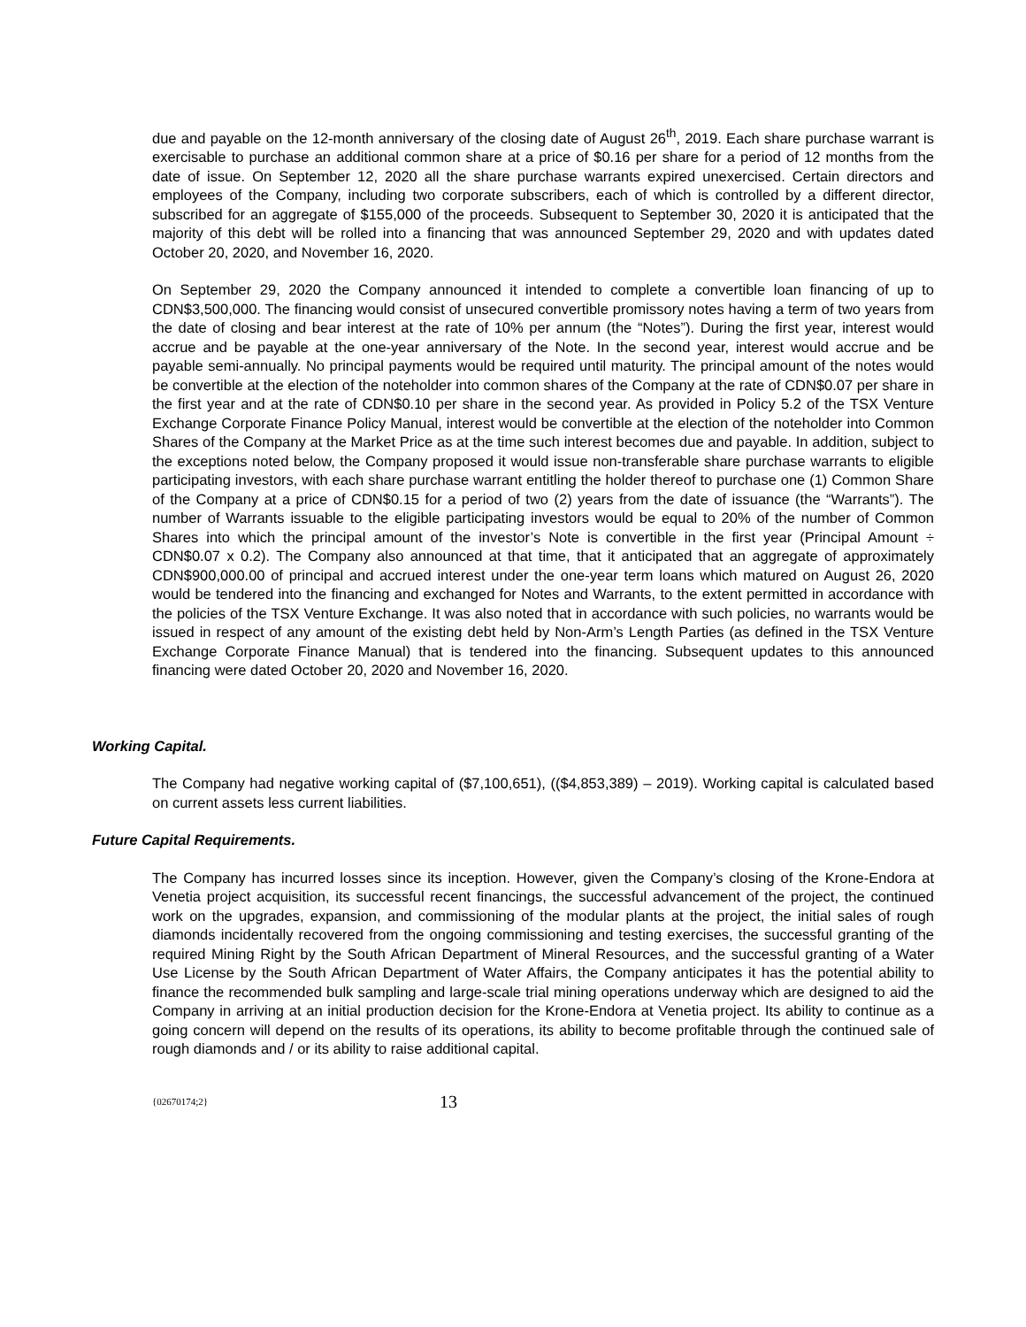due and payable on the 12-month anniversary of the closing date of August 26<sup>th</sup>, 2019. Each share purchase warrant is exercisable to purchase an additional common share at a price of $0.16 per share for a period of 12 months from the date of issue. On September 12, 2020 all the share purchase warrants expired unexercised. Certain directors and employees of the Company, including two corporate subscribers, each of which is controlled by a different director, subscribed for an aggregate of $155,000 of the proceeds. Subsequent to September 30, 2020 it is anticipated that the majority of this debt will be rolled into a financing that was announced September 29, 2020 and with updates dated October 20, 2020, and November 16, 2020.
On September 29, 2020 the Company announced it intended to complete a convertible loan financing of up to CDN$3,500,000. The financing would consist of unsecured convertible promissory notes having a term of two years from the date of closing and bear interest at the rate of 10% per annum (the “Notes”). During the first year, interest would accrue and be payable at the one-year anniversary of the Note. In the second year, interest would accrue and be payable semi-annually. No principal payments would be required until maturity. The principal amount of the notes would be convertible at the election of the noteholder into common shares of the Company at the rate of CDN$0.07 per share in the first year and at the rate of CDN$0.10 per share in the second year. As provided in Policy 5.2 of the TSX Venture Exchange Corporate Finance Policy Manual, interest would be convertible at the election of the noteholder into Common Shares of the Company at the Market Price as at the time such interest becomes due and payable. In addition, subject to the exceptions noted below, the Company proposed it would issue non-transferable share purchase warrants to eligible participating investors, with each share purchase warrant entitling the holder thereof to purchase one (1) Common Share of the Company at a price of CDN$0.15 for a period of two (2) years from the date of issuance (the “Warrants”). The number of Warrants issuable to the eligible participating investors would be equal to 20% of the number of Common Shares into which the principal amount of the investor’s Note is convertible in the first year (Principal Amount ÷ CDN$0.07 x 0.2). The Company also announced at that time, that it anticipated that an aggregate of approximately CDN$900,000.00 of principal and accrued interest under the one-year term loans which matured on August 26, 2020 would be tendered into the financing and exchanged for Notes and Warrants, to the extent permitted in accordance with the policies of the TSX Venture Exchange. It was also noted that in accordance with such policies, no warrants would be issued in respect of any amount of the existing debt held by Non-Arm’s Length Parties (as defined in the TSX Venture Exchange Corporate Finance Manual) that is tendered into the financing. Subsequent updates to this announced financing were dated October 20, 2020 and November 16, 2020.
Working Capital.
The Company had negative working capital of ($7,100,651), (($4,853,389) – 2019). Working capital is calculated based on current assets less current liabilities.
Future Capital Requirements.
The Company has incurred losses since its inception. However, given the Company’s closing of the Krone-Endora at Venetia project acquisition, its successful recent financings, the successful advancement of the project, the continued work on the upgrades, expansion, and commissioning of the modular plants at the project, the initial sales of rough diamonds incidentally recovered from the ongoing commissioning and testing exercises, the successful granting of the required Mining Right by the South African Department of Mineral Resources, and the successful granting of a Water Use License by the South African Department of Water Affairs, the Company anticipates it has the potential ability to finance the recommended bulk sampling and large-scale trial mining operations underway which are designed to aid the Company in arriving at an initial production decision for the Krone-Endora at Venetia project. Its ability to continue as a going concern will depend on the results of its operations, its ability to become profitable through the continued sale of rough diamonds and / or its ability to raise additional capital.
{02670174;2} 13